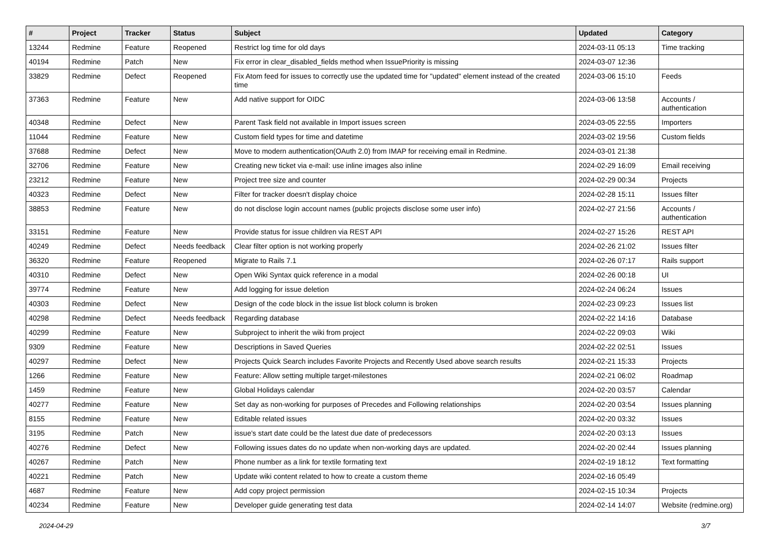| # | Project | Tracker | Status | Subject | Updated | Category |
| --- | --- | --- | --- | --- | --- | --- |
| 13244 | Redmine | Feature | Reopened | Restrict log time for old days | 2024-03-11 05:13 | Time tracking |
| 40194 | Redmine | Patch | New | Fix error in clear_disabled_fields method when IssuePriority is missing | 2024-03-07 12:36 | |
| 33829 | Redmine | Defect | Reopened | Fix Atom feed for issues to correctly use the updated time for "updated" element instead of the created time | 2024-03-06 15:10 | Feeds |
| 37363 | Redmine | Feature | New | Add native support for OIDC | 2024-03-06 13:58 | Accounts / authentication |
| 40348 | Redmine | Defect | New | Parent Task field not available in Import issues screen | 2024-03-05 22:55 | Importers |
| 11044 | Redmine | Feature | New | Custom field types for time and datetime | 2024-03-02 19:56 | Custom fields |
| 37688 | Redmine | Defect | New | Move to modern authentication(OAuth 2.0) from IMAP for receiving email in Redmine. | 2024-03-01 21:38 | |
| 32706 | Redmine | Feature | New | Creating new ticket via e-mail: use inline images also inline | 2024-02-29 16:09 | Email receiving |
| 23212 | Redmine | Feature | New | Project tree size and counter | 2024-02-29 00:34 | Projects |
| 40323 | Redmine | Defect | New | Filter for tracker doesn't display choice | 2024-02-28 15:11 | Issues filter |
| 38853 | Redmine | Feature | New | do not disclose login account names (public projects disclose some user info) | 2024-02-27 21:56 | Accounts / authentication |
| 33151 | Redmine | Feature | New | Provide status for issue children via REST API | 2024-02-27 15:26 | REST API |
| 40249 | Redmine | Defect | Needs feedback | Clear filter option is not working properly | 2024-02-26 21:02 | Issues filter |
| 36320 | Redmine | Feature | Reopened | Migrate to Rails 7.1 | 2024-02-26 07:17 | Rails support |
| 40310 | Redmine | Defect | New | Open Wiki Syntax quick reference in a modal | 2024-02-26 00:18 | UI |
| 39774 | Redmine | Feature | New | Add logging for issue deletion | 2024-02-24 06:24 | Issues |
| 40303 | Redmine | Defect | New | Design of the code block in the issue list block column is broken | 2024-02-23 09:23 | Issues list |
| 40298 | Redmine | Defect | Needs feedback | Regarding database | 2024-02-22 14:16 | Database |
| 40299 | Redmine | Feature | New | Subproject to inherit the wiki from project | 2024-02-22 09:03 | Wiki |
| 9309 | Redmine | Feature | New | Descriptions in Saved Queries | 2024-02-22 02:51 | Issues |
| 40297 | Redmine | Defect | New | Projects Quick Search includes Favorite Projects and Recently Used above search results | 2024-02-21 15:33 | Projects |
| 1266 | Redmine | Feature | New | Feature: Allow setting multiple target-milestones | 2024-02-21 06:02 | Roadmap |
| 1459 | Redmine | Feature | New | Global Holidays calendar | 2024-02-20 03:57 | Calendar |
| 40277 | Redmine | Feature | New | Set day as non-working for purposes of Precedes and Following relationships | 2024-02-20 03:54 | Issues planning |
| 8155 | Redmine | Feature | New | Editable related issues | 2024-02-20 03:32 | Issues |
| 3195 | Redmine | Patch | New | issue's start date could be the latest due date of predecessors | 2024-02-20 03:13 | Issues |
| 40276 | Redmine | Defect | New | Following issues dates do no update when non-working days are updated. | 2024-02-20 02:44 | Issues planning |
| 40267 | Redmine | Patch | New | Phone number as a link for textile formating text | 2024-02-19 18:12 | Text formatting |
| 40221 | Redmine | Patch | New | Update wiki content related to how to create a custom theme | 2024-02-16 05:49 | |
| 4687 | Redmine | Feature | New | Add copy project permission | 2024-02-15 10:34 | Projects |
| 40234 | Redmine | Feature | New | Developer guide generating test data | 2024-02-14 14:07 | Website (redmine.org) |
2024-04-29 3/7